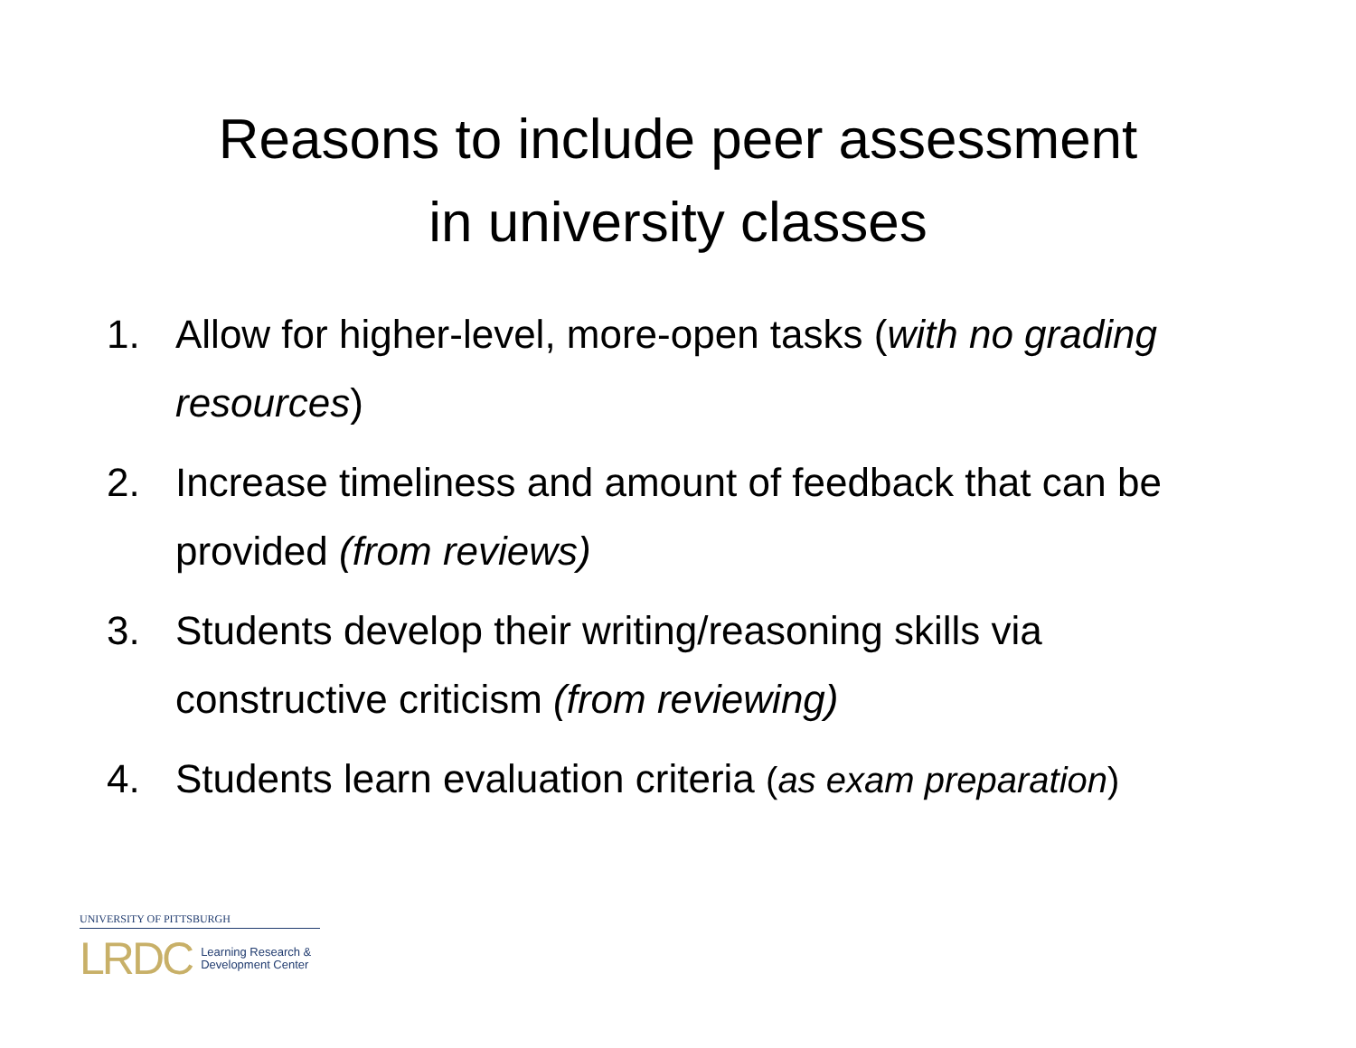Reasons to include peer assessment
in university classes
1. Allow for higher-level, more-open tasks (with no grading resources)
2. Increase timeliness and amount of feedback that can be provided (from reviews)
3. Students develop their writing/reasoning skills via constructive criticism (from reviewing)
4. Students learn evaluation criteria (as exam preparation)
UNIVERSITY OF PITTSBURGH
LRDC Learning Research &
Development Center